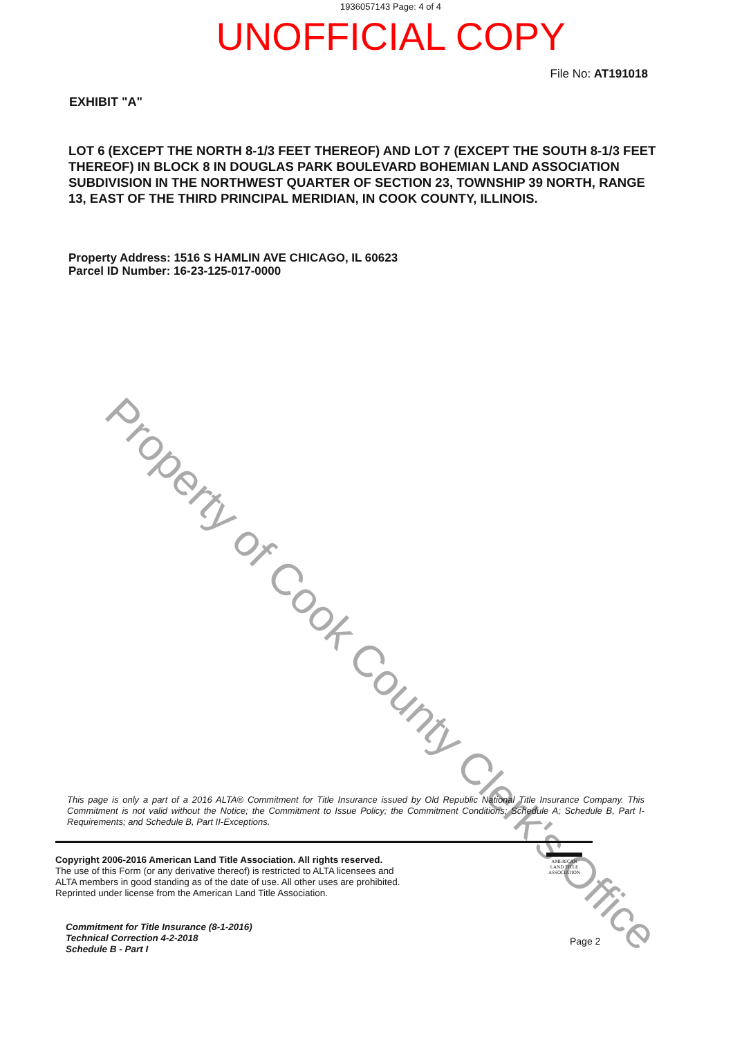1936057143 Page: 4 of 4
UNOFFICIAL COPY
File No: AT191018
EXHIBIT "A"
LOT 6 (EXCEPT THE NORTH 8-1/3 FEET THEREOF) AND LOT 7 (EXCEPT THE SOUTH 8-1/3 FEET THEREOF) IN BLOCK 8 IN DOUGLAS PARK BOULEVARD BOHEMIAN LAND ASSOCIATION SUBDIVISION IN THE NORTHWEST QUARTER OF SECTION 23, TOWNSHIP 39 NORTH, RANGE 13, EAST OF THE THIRD PRINCIPAL MERIDIAN, IN COOK COUNTY, ILLINOIS.
Property Address: 1516 S HAMLIN AVE CHICAGO, IL 60623
Parcel ID Number: 16-23-125-017-0000
Property of Cook County Clerk's Office
This page is only a part of a 2016 ALTA® Commitment for Title Insurance issued by Old Republic National Title Insurance Company. This Commitment is not valid without the Notice; the Commitment to Issue Policy; the Commitment Conditions; Schedule A; Schedule B, Part I-Requirements; and Schedule B, Part II-Exceptions.
Copyright 2006-2016 American Land Title Association. All rights reserved.
The use of this Form (or any derivative thereof) is restricted to ALTA licensees and
ALTA members in good standing as of the date of use. All other uses are prohibited.
Reprinted under license from the American Land Title Association.
AMERICAN
LAND TITLE
ASSOCIATION
Commitment for Title Insurance (8-1-2016)
Technical Correction 4-2-2018
Schedule B - Part I
Page 2